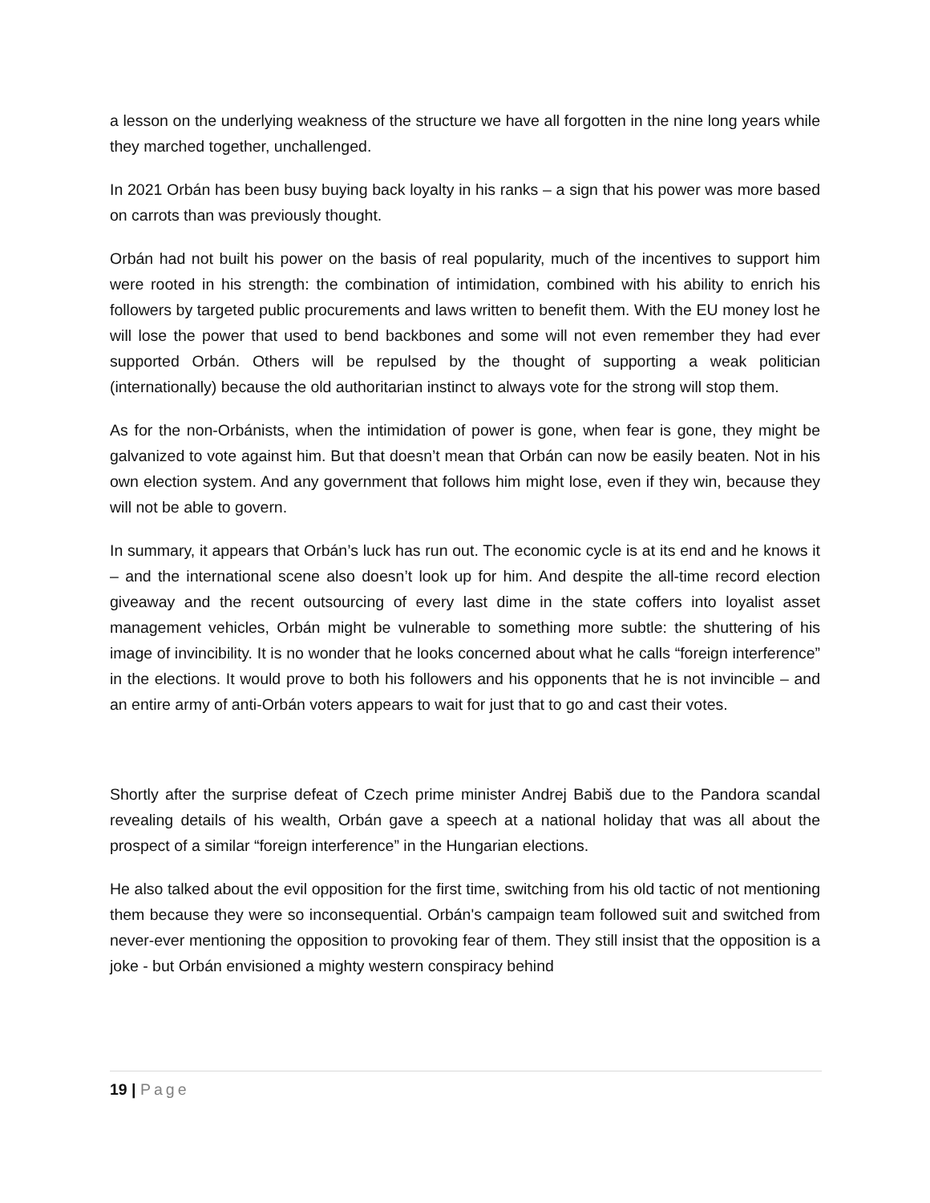a lesson on the underlying weakness of the structure we have all forgotten in the nine long years while they marched together, unchallenged.
In 2021 Orbán has been busy buying back loyalty in his ranks – a sign that his power was more based on carrots than was previously thought.
Orbán had not built his power on the basis of real popularity, much of the incentives to support him were rooted in his strength: the combination of intimidation, combined with his ability to enrich his followers by targeted public procurements and laws written to benefit them. With the EU money lost he will lose the power that used to bend backbones and some will not even remember they had ever supported Orbán. Others will be repulsed by the thought of supporting a weak politician (internationally) because the old authoritarian instinct to always vote for the strong will stop them.
As for the non-Orbánists, when the intimidation of power is gone, when fear is gone, they might be galvanized to vote against him. But that doesn’t mean that Orbán can now be easily beaten. Not in his own election system. And any government that follows him might lose, even if they win, because they will not be able to govern.
In summary, it appears that Orbán’s luck has run out. The economic cycle is at its end and he knows it – and the international scene also doesn’t look up for him. And despite the all-time record election giveaway and the recent outsourcing of every last dime in the state coffers into loyalist asset management vehicles, Orbán might be vulnerable to something more subtle: the shuttering of his image of invincibility. It is no wonder that he looks concerned about what he calls “foreign interference” in the elections. It would prove to both his followers and his opponents that he is not invincible – and an entire army of anti-Orbán voters appears to wait for just that to go and cast their votes.
Shortly after the surprise defeat of Czech prime minister Andrej Babiš due to the Pandora scandal revealing details of his wealth, Orbán gave a speech at a national holiday that was all about the prospect of a similar “foreign interference” in the Hungarian elections.
He also talked about the evil opposition for the first time, switching from his old tactic of not mentioning them because they were so inconsequential. Orbán's campaign team followed suit and switched from never-ever mentioning the opposition to provoking fear of them. They still insist that the opposition is a joke - but Orbán envisioned a mighty western conspiracy behind
19 | Page